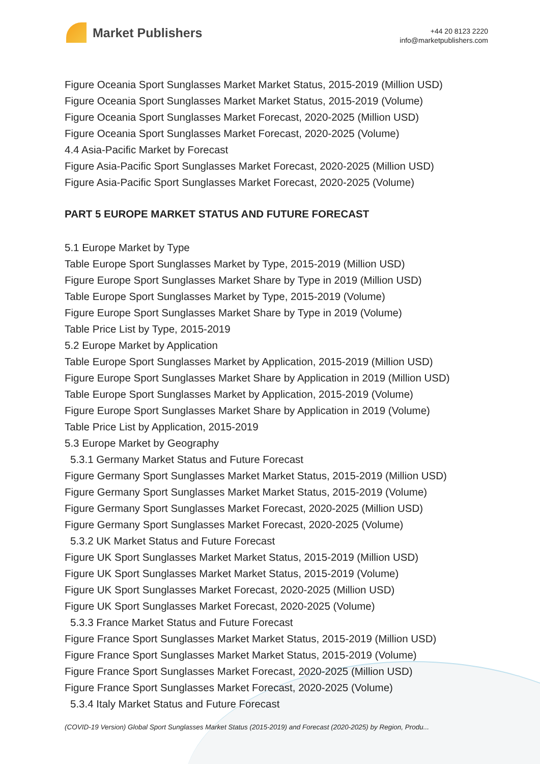Market Publishers
+44 20 8123 2220
info@marketpublishers.com
Figure Oceania Sport Sunglasses Market Market Status, 2015-2019 (Million USD)
Figure Oceania Sport Sunglasses Market Market Status, 2015-2019 (Volume)
Figure Oceania Sport Sunglasses Market Forecast, 2020-2025 (Million USD)
Figure Oceania Sport Sunglasses Market Forecast, 2020-2025 (Volume)
4.4 Asia-Pacific Market by Forecast
Figure Asia-Pacific Sport Sunglasses Market Forecast, 2020-2025 (Million USD)
Figure Asia-Pacific Sport Sunglasses Market Forecast, 2020-2025 (Volume)
PART 5 EUROPE MARKET STATUS AND FUTURE FORECAST
5.1 Europe Market by Type
Table Europe Sport Sunglasses Market by Type, 2015-2019 (Million USD)
Figure Europe Sport Sunglasses Market Share by Type in 2019 (Million USD)
Table Europe Sport Sunglasses Market by Type, 2015-2019 (Volume)
Figure Europe Sport Sunglasses Market Share by Type in 2019 (Volume)
Table Price List by Type, 2015-2019
5.2 Europe Market by Application
Table Europe Sport Sunglasses Market by Application, 2015-2019 (Million USD)
Figure Europe Sport Sunglasses Market Share by Application in 2019 (Million USD)
Table Europe Sport Sunglasses Market by Application, 2015-2019 (Volume)
Figure Europe Sport Sunglasses Market Share by Application in 2019 (Volume)
Table Price List by Application, 2015-2019
5.3 Europe Market by Geography
5.3.1 Germany Market Status and Future Forecast
Figure Germany Sport Sunglasses Market Market Status, 2015-2019 (Million USD)
Figure Germany Sport Sunglasses Market Market Status, 2015-2019 (Volume)
Figure Germany Sport Sunglasses Market Forecast, 2020-2025 (Million USD)
Figure Germany Sport Sunglasses Market Forecast, 2020-2025 (Volume)
5.3.2 UK Market Status and Future Forecast
Figure UK Sport Sunglasses Market Market Status, 2015-2019 (Million USD)
Figure UK Sport Sunglasses Market Market Status, 2015-2019 (Volume)
Figure UK Sport Sunglasses Market Forecast, 2020-2025 (Million USD)
Figure UK Sport Sunglasses Market Forecast, 2020-2025 (Volume)
5.3.3 France Market Status and Future Forecast
Figure France Sport Sunglasses Market Market Status, 2015-2019 (Million USD)
Figure France Sport Sunglasses Market Market Status, 2015-2019 (Volume)
Figure France Sport Sunglasses Market Forecast, 2020-2025 (Million USD)
Figure France Sport Sunglasses Market Forecast, 2020-2025 (Volume)
5.3.4 Italy Market Status and Future Forecast
(COVID-19 Version) Global Sport Sunglasses Market Status (2015-2019) and Forecast (2020-2025) by Region, Produ...